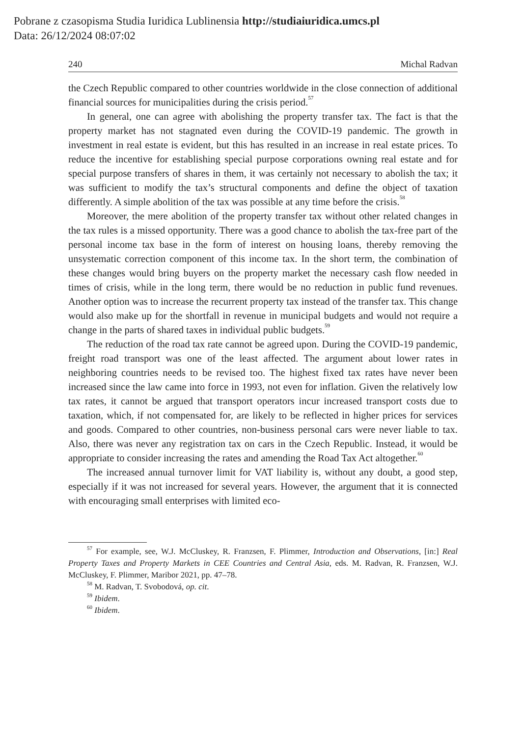Pobrane z czasopisma Studia Iuridica Lublinensia http://studiaiuridica.umcs.pl
Data: 26/12/2024 08:07:02
240 Michal Radvan
the Czech Republic compared to other countries worldwide in the close connection of additional financial sources for municipalities during the crisis period.<sup>57</sup>
In general, one can agree with abolishing the property transfer tax. The fact is that the property market has not stagnated even during the COVID-19 pandemic. The growth in investment in real estate is evident, but this has resulted in an increase in real estate prices. To reduce the incentive for establishing special purpose corporations owning real estate and for special purpose transfers of shares in them, it was certainly not necessary to abolish the tax; it was sufficient to modify the tax’s structural components and define the object of taxation differently. A simple abolition of the tax was possible at any time before the crisis.<sup>58</sup>
Moreover, the mere abolition of the property transfer tax without other related changes in the tax rules is a missed opportunity. There was a good chance to abolish the tax-free part of the personal income tax base in the form of interest on housing loans, thereby removing the unsystematic correction component of this income tax. In the short term, the combination of these changes would bring buyers on the property market the necessary cash flow needed in times of crisis, while in the long term, there would be no reduction in public fund revenues. Another option was to increase the recurrent property tax instead of the transfer tax. This change would also make up for the shortfall in revenue in municipal budgets and would not require a change in the parts of shared taxes in individual public budgets.<sup>59</sup>
The reduction of the road tax rate cannot be agreed upon. During the COVID-19 pandemic, freight road transport was one of the least affected. The argument about lower rates in neighboring countries needs to be revised too. The highest fixed tax rates have never been increased since the law came into force in 1993, not even for inflation. Given the relatively low tax rates, it cannot be argued that transport operators incur increased transport costs due to taxation, which, if not compensated for, are likely to be reflected in higher prices for services and goods. Compared to other countries, non-business personal cars were never liable to tax. Also, there was never any registration tax on cars in the Czech Republic. Instead, it would be appropriate to consider increasing the rates and amending the Road Tax Act altogether.<sup>60</sup>
The increased annual turnover limit for VAT liability is, without any doubt, a good step, especially if it was not increased for several years. However, the argument that it is connected with encouraging small enterprises with limited eco-
<sup>57</sup> For example, see, W.J. McCluskey, R. Franzsen, F. Plimmer, Introduction and Observations, [in:] Real Property Taxes and Property Markets in CEE Countries and Central Asia, eds. M. Radvan, R. Franzsen, W.J. McCluskey, F. Plimmer, Maribor 2021, pp. 47–78.
<sup>58</sup> M. Radvan, T. Svobodová, op. cit.
<sup>59</sup> Ibidem.
<sup>60</sup> Ibidem.